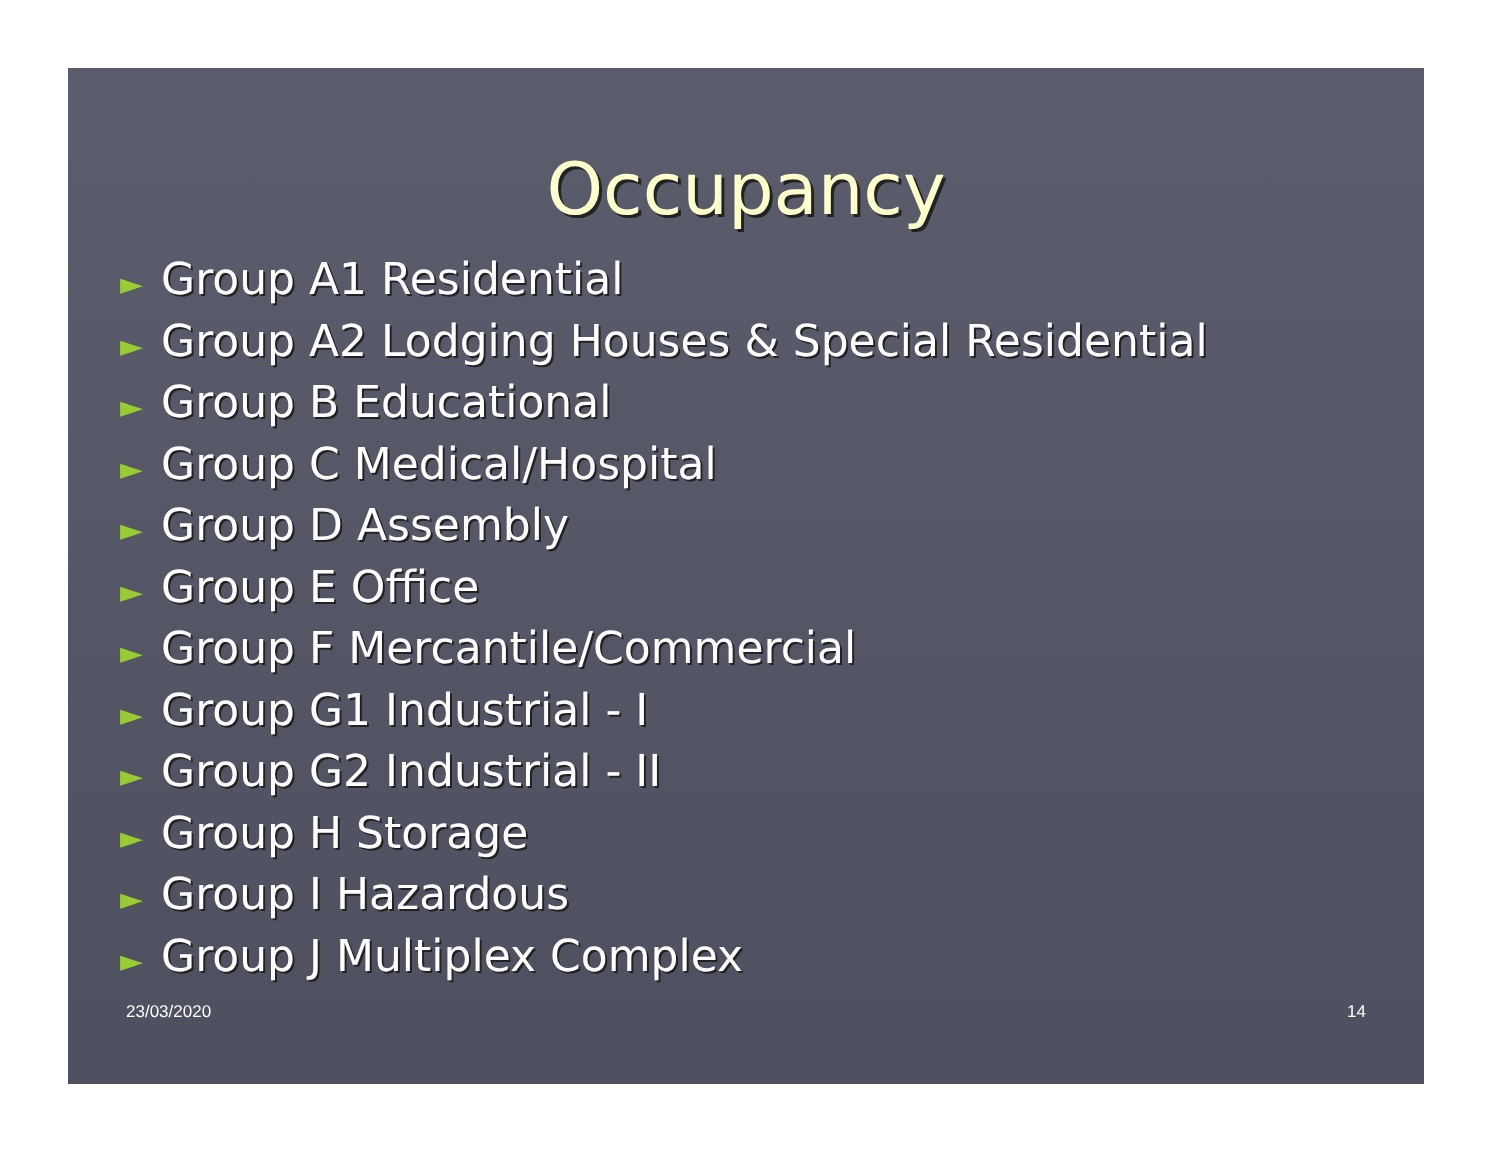Occupancy
► Group A1 Residential
► Group A2 Lodging Houses & Special Residential
► Group B Educational
► Group C Medical/Hospital
► Group D Assembly
► Group E Office
► Group F Mercantile/Commercial
► Group G1 Industrial - I
► Group G2 Industrial - II
► Group H Storage
► Group I Hazardous
► Group J Multiplex Complex
23/03/2020 14